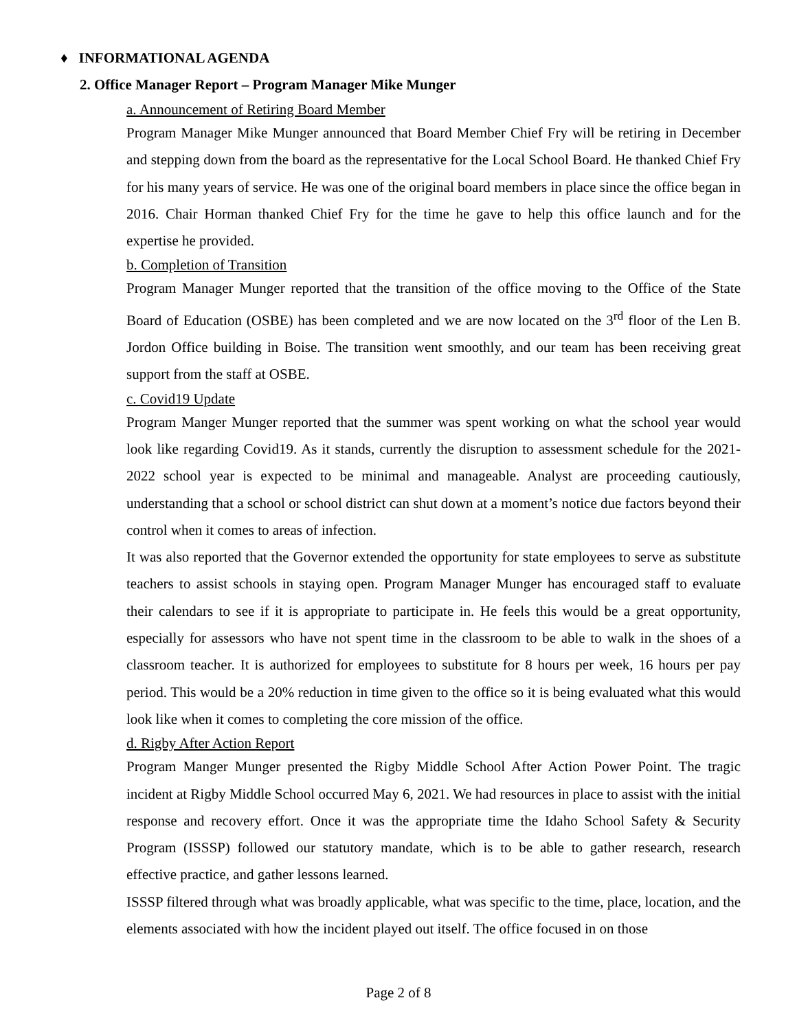♦ INFORMATIONAL AGENDA
2. Office Manager Report – Program Manager Mike Munger
a. Announcement of Retiring Board Member
Program Manager Mike Munger announced that Board Member Chief Fry will be retiring in December and stepping down from the board as the representative for the Local School Board. He thanked Chief Fry for his many years of service. He was one of the original board members in place since the office began in 2016. Chair Horman thanked Chief Fry for the time he gave to help this office launch and for the expertise he provided.
b. Completion of Transition
Program Manager Munger reported that the transition of the office moving to the Office of the State Board of Education (OSBE) has been completed and we are now located on the 3<sup>rd</sup> floor of the Len B. Jordon Office building in Boise. The transition went smoothly, and our team has been receiving great support from the staff at OSBE.
c. Covid19 Update
Program Manger Munger reported that the summer was spent working on what the school year would look like regarding Covid19. As it stands, currently the disruption to assessment schedule for the 2021-2022 school year is expected to be minimal and manageable. Analyst are proceeding cautiously, understanding that a school or school district can shut down at a moment’s notice due factors beyond their control when it comes to areas of infection.
It was also reported that the Governor extended the opportunity for state employees to serve as substitute teachers to assist schools in staying open. Program Manager Munger has encouraged staff to evaluate their calendars to see if it is appropriate to participate in. He feels this would be a great opportunity, especially for assessors who have not spent time in the classroom to be able to walk in the shoes of a classroom teacher. It is authorized for employees to substitute for 8 hours per week, 16 hours per pay period. This would be a 20% reduction in time given to the office so it is being evaluated what this would look like when it comes to completing the core mission of the office.
d. Rigby After Action Report
Program Manger Munger presented the Rigby Middle School After Action Power Point. The tragic incident at Rigby Middle School occurred May 6, 2021. We had resources in place to assist with the initial response and recovery effort. Once it was the appropriate time the Idaho School Safety & Security Program (ISSSP) followed our statutory mandate, which is to be able to gather research, research effective practice, and gather lessons learned.
ISSSP filtered through what was broadly applicable, what was specific to the time, place, location, and the elements associated with how the incident played out itself. The office focused in on those
Page 2 of 8